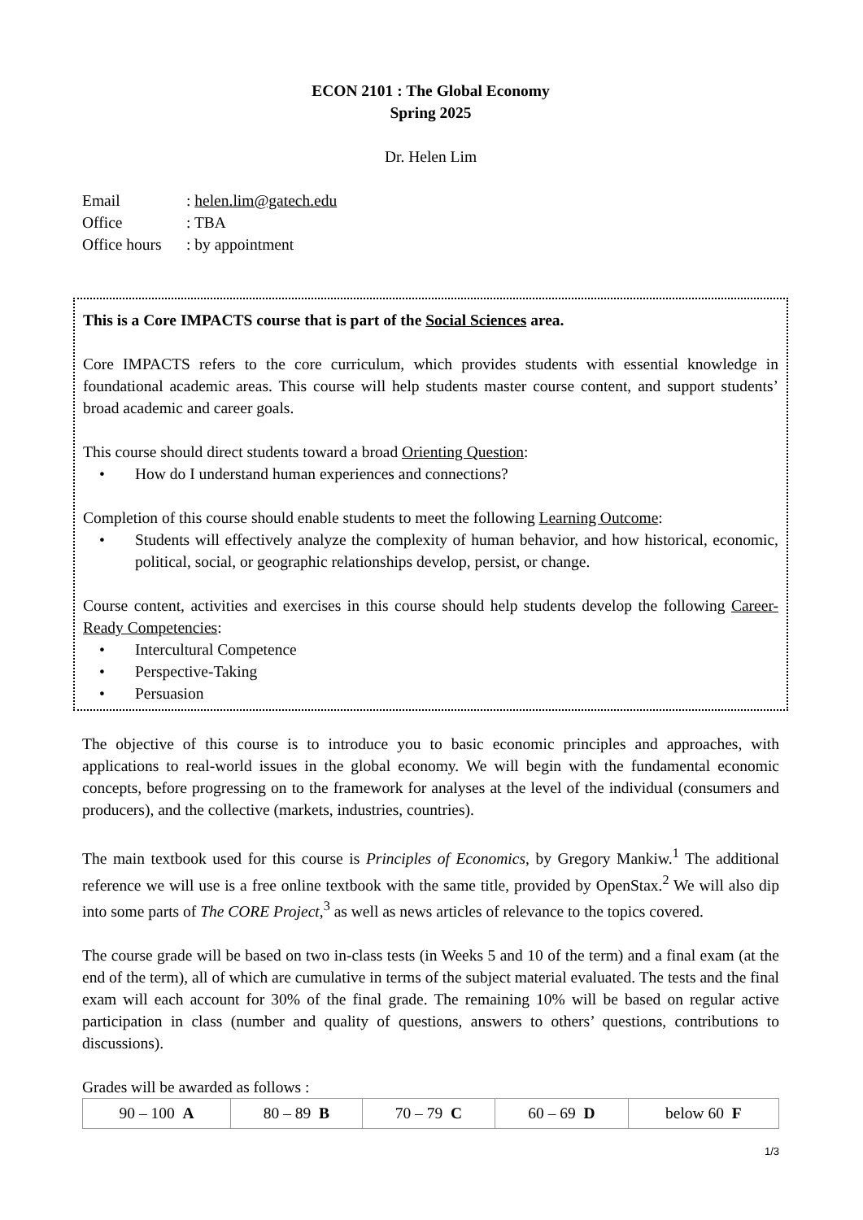ECON 2101 : The Global Economy
Spring 2025
Dr. Helen Lim
| Email | : helen.lim@gatech.edu |
| Office | : TBA |
| Office hours | : by appointment |
This is a Core IMPACTS course that is part of the Social Sciences area.
Core IMPACTS refers to the core curriculum, which provides students with essential knowledge in foundational academic areas. This course will help students master course content, and support students’ broad academic and career goals.
This course should direct students toward a broad Orienting Question:
• How do I understand human experiences and connections?
Completion of this course should enable students to meet the following Learning Outcome:
• Students will effectively analyze the complexity of human behavior, and how historical, economic, political, social, or geographic relationships develop, persist, or change.
Course content, activities and exercises in this course should help students develop the following Career-Ready Competencies:
• Intercultural Competence
• Perspective-Taking
• Persuasion
The objective of this course is to introduce you to basic economic principles and approaches, with applications to real-world issues in the global economy. We will begin with the fundamental economic concepts, before progressing on to the framework for analyses at the level of the individual (consumers and producers), and the collective (markets, industries, countries).
The main textbook used for this course is Principles of Economics, by Gregory Mankiw.<sup>1</sup> The additional reference we will use is a free online textbook with the same title, provided by OpenStax.<sup>2</sup> We will also dip into some parts of The CORE Project,<sup>3</sup> as well as news articles of relevance to the topics covered.
The course grade will be based on two in-class tests (in Weeks 5 and 10 of the term) and a final exam (at the end of the term), all of which are cumulative in terms of the subject material evaluated. The tests and the final exam will each account for 30% of the final grade. The remaining 10% will be based on regular active participation in class (number and quality of questions, answers to others’ questions, contributions to discussions).
Grades will be awarded as follows :
| 90 – 100 A | 80 – 89 B | 70 – 79 C | 60 – 69 D | below 60 F |
1/3